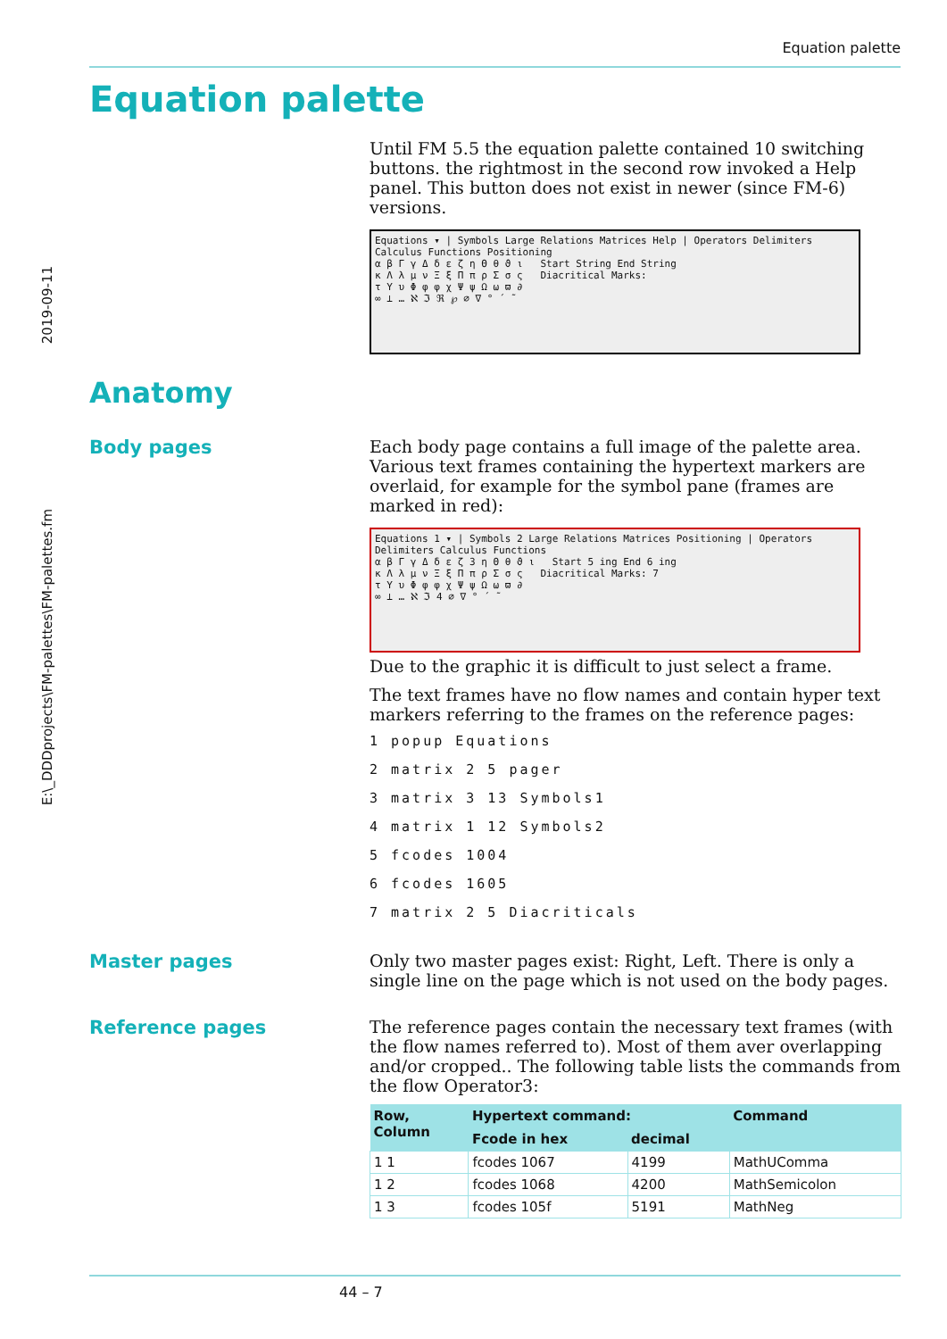Equation palette
2019-09-11
E:\_DDDprojects\FM-palettes\FM-palettes.fm
Equation palette
Until FM 5.5 the equation palette contained 10 switching buttons. the rightmost in the second row invoked a Help panel. This button does not exist in newer (since FM-6) versions.
Equations ▾ | Symbols Large Relations Matrices Help | Operators Delimiters Calculus Functions Positioning
α β Γ γ Δ δ ε ζ η Θ θ ϑ ι Start String End String
κ Λ λ μ ν Ξ ξ Π π ρ Σ σ ς Diacritical Marks:
τ Υ υ Φ φ φ χ Ψ ψ Ω ω ϖ ∂
∞ ⊥ … ℵ ℑ ℜ ℘ ∅ ∇ ° ´ ˜
Anatomy
Body pages
Each body page contains a full image of the palette area. Various text frames containing the hypertext markers are overlaid, for example for the symbol pane (frames are marked in red):
Equations 1 ▾ | Symbols 2 Large Relations Matrices Positioning | Operators Delimiters Calculus Functions
α β Γ γ Δ δ ε ζ 3 η Θ θ ϑ ι Start 5 ing End 6 ing
κ Λ λ μ ν Ξ ξ Π π ρ Σ σ ς Diacritical Marks: 7
τ Υ υ Φ φ φ χ Ψ ψ Ω ω ϖ ∂
∞ ⊥ … ℵ ℑ 4 ∅ ∇ ° ´ ˜
Due to the graphic it is difficult to just select a frame.
The text frames have no flow names and contain hyper text markers referring to the frames on the reference pages:
1 popup Equations
2 matrix 2 5 pager
3 matrix 3 13 Symbols1
4 matrix 1 12 Symbols2
5 fcodes 1004
6 fcodes 1605
7 matrix 2 5 Diacriticals
Master pages
Only two master pages exist: Right, Left. There is only a single line on the page which is not used on the body pages.
Reference pages
The reference pages contain the necessary text frames (with the flow names referred to). Most of them aver overlapping and/or cropped.. The following table lists the commands from the flow Operator3:
| Row, Column | Hypertext command: | | Command |
| --- | --- | --- | --- |
| | Fcode in hex | decimal | |
| 1 1 | fcodes 1067 | 4199 | MathUComma |
| 1 2 | fcodes 1068 | 4200 | MathSemicolon |
| 1 3 | fcodes 105f | 5191 | MathNeg |
44 – 7